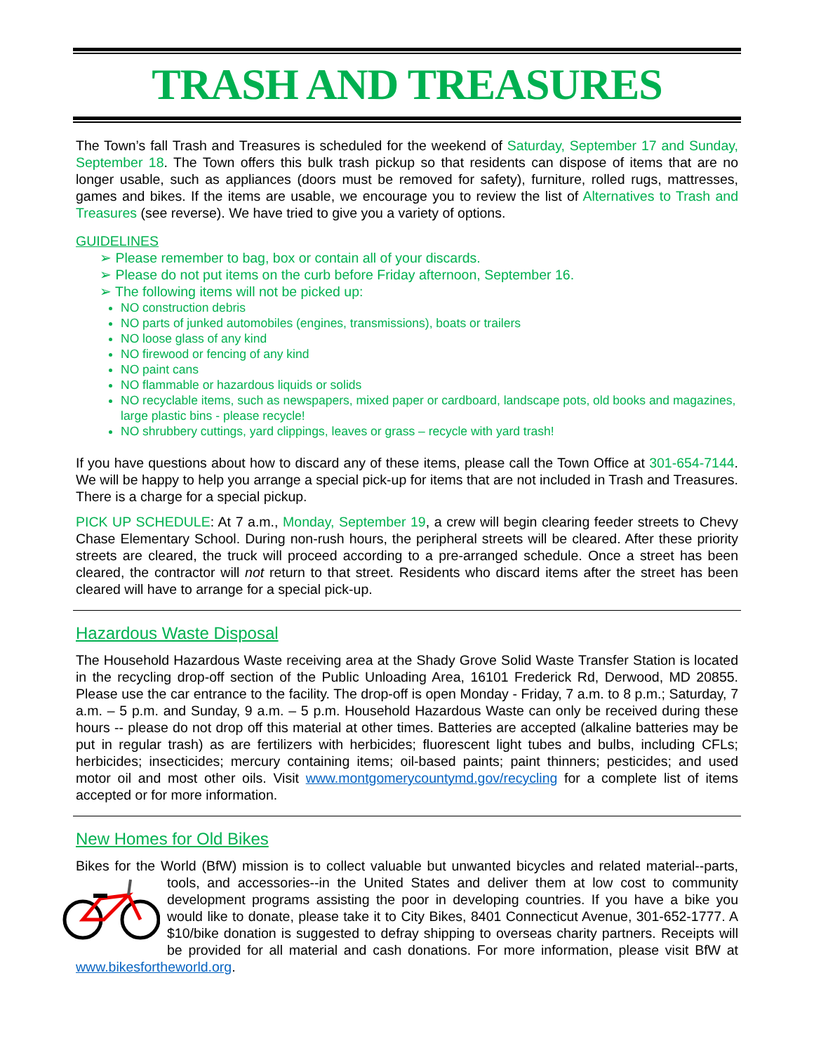TRASH AND TREASURES
The Town’s fall Trash and Treasures is scheduled for the weekend of Saturday, September 17 and Sunday, September 18. The Town offers this bulk trash pickup so that residents can dispose of items that are no longer usable, such as appliances (doors must be removed for safety), furniture, rolled rugs, mattresses, games and bikes. If the items are usable, we encourage you to review the list of Alternatives to Trash and Treasures (see reverse). We have tried to give you a variety of options.
GUIDELINES
➢ Please remember to bag, box or contain all of your discards.
➢ Please do not put items on the curb before Friday afternoon, September 16.
➢ The following items will not be picked up:
NO construction debris
NO parts of junked automobiles (engines, transmissions), boats or trailers
NO loose glass of any kind
NO firewood or fencing of any kind
NO paint cans
NO flammable or hazardous liquids or solids
NO recyclable items, such as newspapers, mixed paper or cardboard, landscape pots, old books and magazines, large plastic bins - please recycle!
NO shrubbery cuttings, yard clippings, leaves or grass – recycle with yard trash!
If you have questions about how to discard any of these items, please call the Town Office at 301-654-7144. We will be happy to help you arrange a special pick-up for items that are not included in Trash and Treasures. There is a charge for a special pickup.
PICK UP SCHEDULE: At 7 a.m., Monday, September 19, a crew will begin clearing feeder streets to Chevy Chase Elementary School. During non-rush hours, the peripheral streets will be cleared. After these priority streets are cleared, the truck will proceed according to a pre-arranged schedule. Once a street has been cleared, the contractor will not return to that street. Residents who discard items after the street has been cleared will have to arrange for a special pick-up.
Hazardous Waste Disposal
The Household Hazardous Waste receiving area at the Shady Grove Solid Waste Transfer Station is located in the recycling drop-off section of the Public Unloading Area, 16101 Frederick Rd, Derwood, MD 20855. Please use the car entrance to the facility. The drop-off is open Monday - Friday, 7 a.m. to 8 p.m.; Saturday, 7 a.m. – 5 p.m. and Sunday, 9 a.m. – 5 p.m. Household Hazardous Waste can only be received during these hours -- please do not drop off this material at other times. Batteries are accepted (alkaline batteries may be put in regular trash) as are fertilizers with herbicides; fluorescent light tubes and bulbs, including CFLs; herbicides; insecticides; mercury containing items; oil-based paints; paint thinners; pesticides; and used motor oil and most other oils. Visit www.montgomerycountymd.gov/recycling for a complete list of items accepted or for more information.
New Homes for Old Bikes
Bikes for the World (BfW) mission is to collect valuable but unwanted bicycles and related material--parts, tools, and accessories--in the United States and deliver them at low cost to community development programs assisting the poor in developing countries. If you have a bike you would like to donate, please take it to City Bikes, 8401 Connecticut Avenue, 301-652-1777. A $10/bike donation is suggested to defray shipping to overseas charity partners. Receipts will be provided for all material and cash donations. For more information, please visit BfW at www.bikesfortheworld.org.